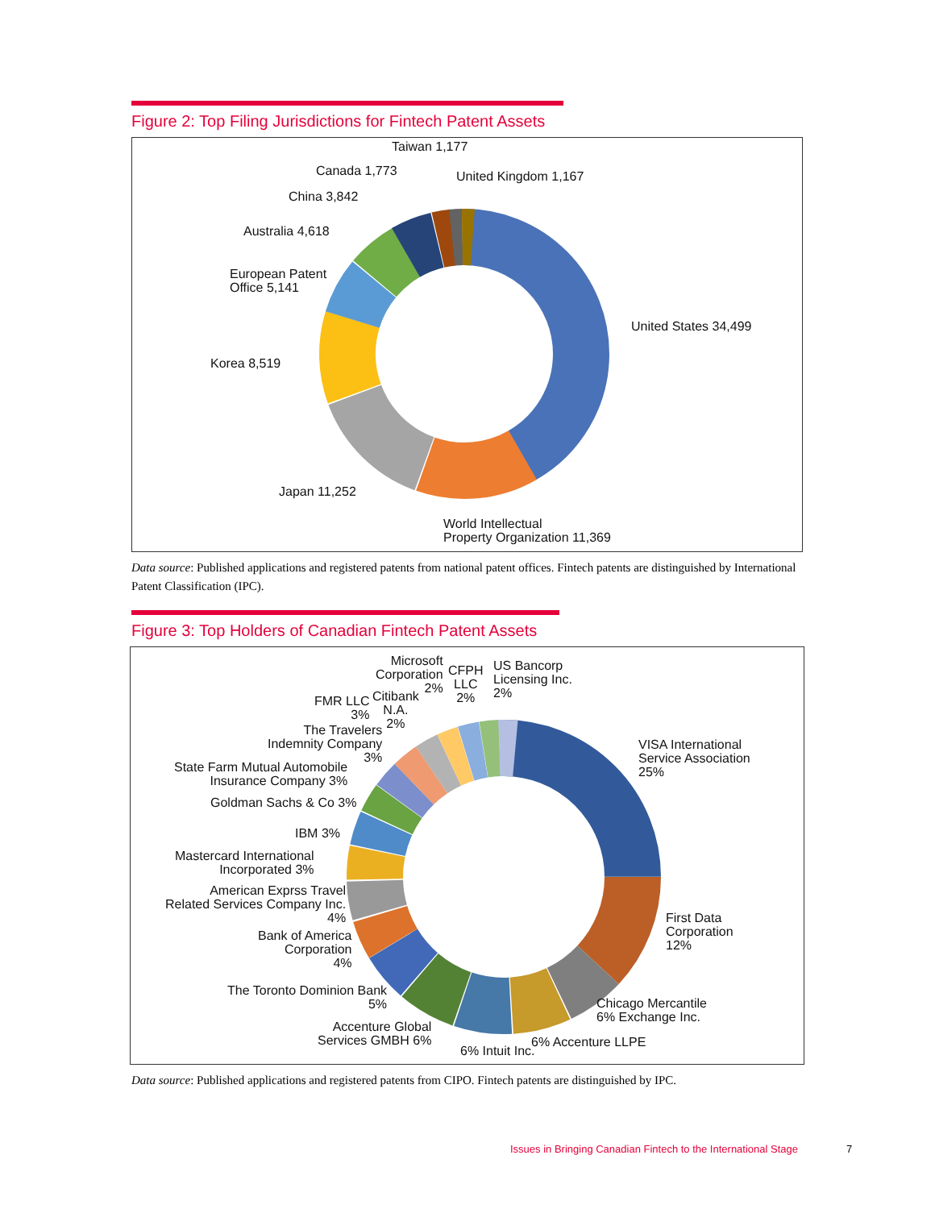Figure 2: Top Filing Jurisdictions for Fintech Patent Assets
Taiwan 1,177
Canada 1,773 United Kingdom 1,167
China 3,842
Australia 4,618
European Patent
Office 5,141
United States 34,499
Korea 8,519
Japan 11,252
World Intellectual
Property Organization 11,369
Data source: Published applications and registered patents from national patent offices. Fintech patents are distinguished by International Patent Classification (IPC).
Figure 3: Top Holders of Canadian Fintech Patent Assets
Microsoft
Corporation
2%
CFPH
LLC
2%
US Bancorp
Licensing Inc.
2%
Citibank
N.A.
2%
FMR LLC
3%
The Travelers
Indemnity Company
3%
VISA International
Service Association
25%
State Farm Mutual Automobile
Insurance Company 3%
Goldman Sachs & Co 3%
IBM 3%
Mastercard International
Incorporated 3%
American Exprss Travel
Related Services Company Inc.
4%
First Data
Corporation
12%
Bank of America
Corporation
4%
The Toronto Dominion Bank
5%
Chicago Mercantile
6% Exchange Inc.
Accenture Global
Services GMBH 6%
6% Accenture LLPE
6% Intuit Inc.
Data source: Published applications and registered patents from CIPO. Fintech patents are distinguished by IPC.
Issues in Bringing Canadian Fintech to the International Stage
7